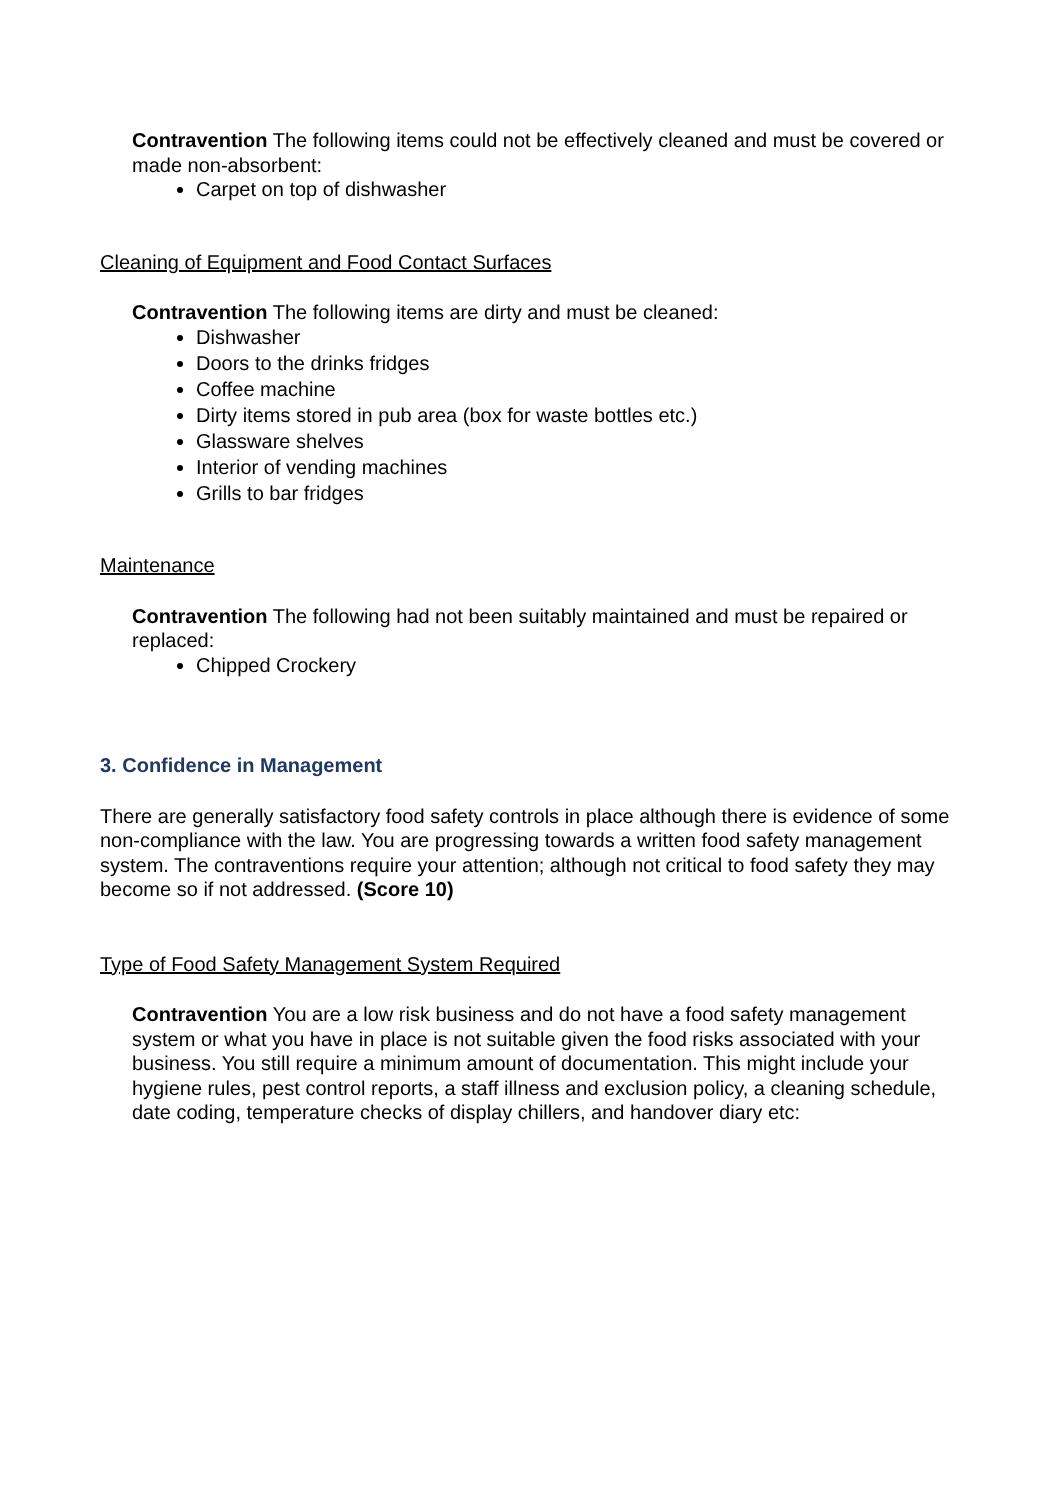Contravention The following items could not be effectively cleaned and must be covered or made non-absorbent:
Carpet on top of dishwasher
Cleaning of Equipment and Food Contact Surfaces
Contravention The following items are dirty and must be cleaned:
Dishwasher
Doors to the drinks fridges
Coffee machine
Dirty items stored in pub area (box for waste bottles etc.)
Glassware shelves
Interior of vending machines
Grills to bar fridges
Maintenance
Contravention The following had not been suitably maintained and must be repaired or replaced:
Chipped Crockery
3. Confidence in Management
There are generally satisfactory food safety controls in place although there is evidence of some non-compliance with the law. You are progressing towards a written food safety management system. The contraventions require your attention; although not critical to food safety they may become so if not addressed. (Score 10)
Type of Food Safety Management System Required
Contravention You are a low risk business and do not have a food safety management system or what you have in place is not suitable given the food risks associated with your business. You still require a minimum amount of documentation. This might include your hygiene rules, pest control reports, a staff illness and exclusion policy, a cleaning schedule, date coding, temperature checks of display chillers, and handover diary etc: